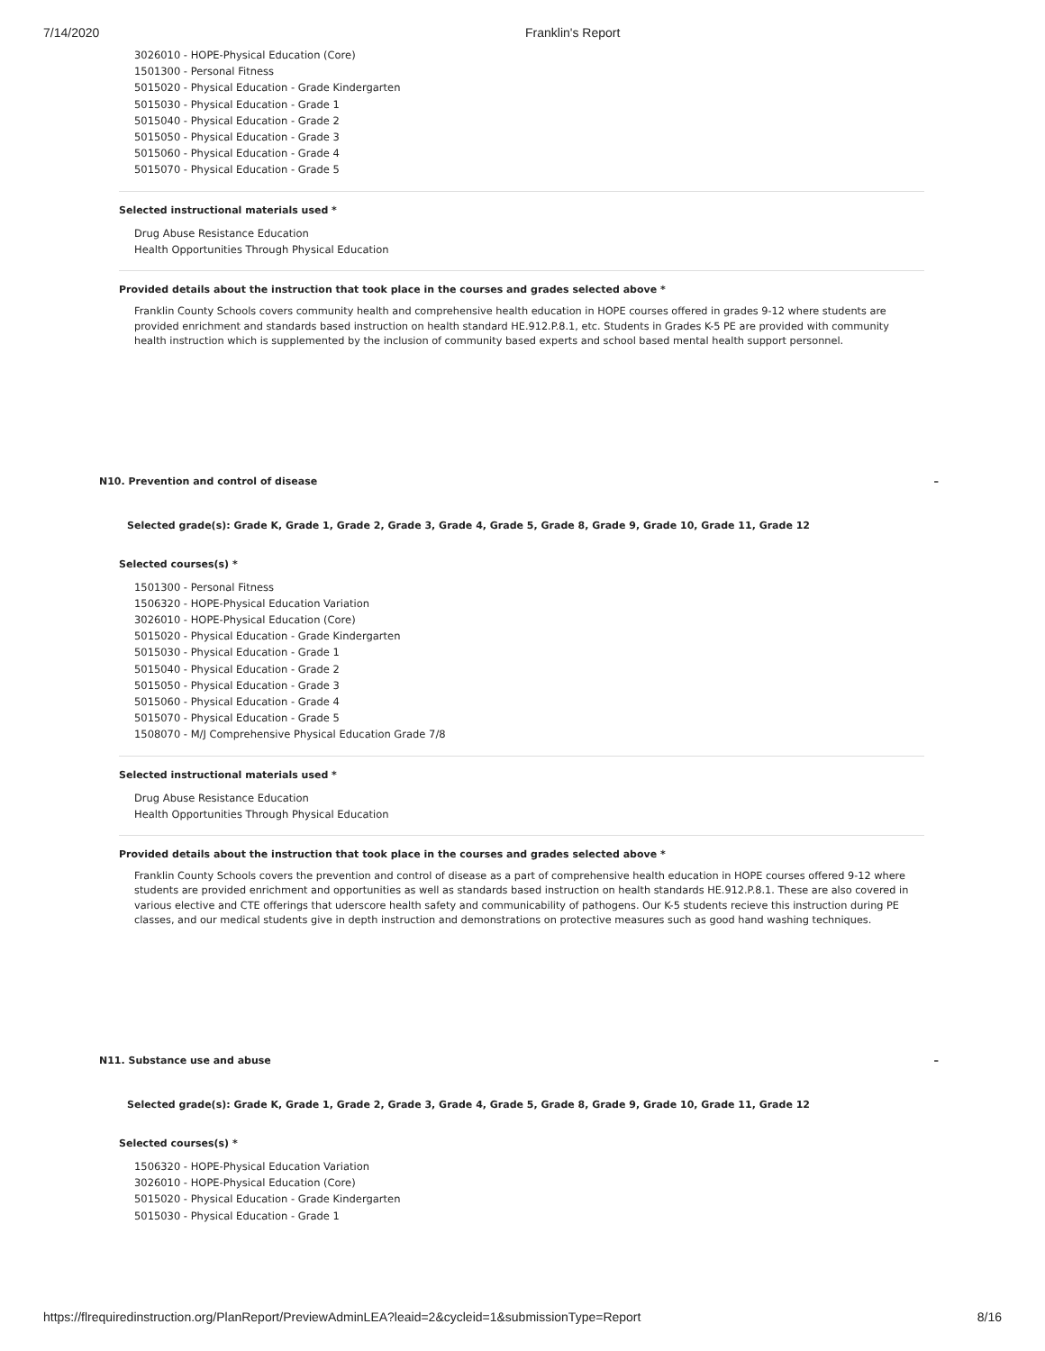7/14/2020 Franklin's Report
3026010 - HOPE-Physical Education (Core)
1501300 - Personal Fitness
5015020 - Physical Education - Grade Kindergarten
5015030 - Physical Education - Grade 1
5015040 - Physical Education - Grade 2
5015050 - Physical Education - Grade 3
5015060 - Physical Education - Grade 4
5015070 - Physical Education - Grade 5
Selected instructional materials used *
Drug Abuse Resistance Education
Health Opportunities Through Physical Education
Provided details about the instruction that took place in the courses and grades selected above *
Franklin County Schools covers community health and comprehensive health education in HOPE courses offered in grades 9-12 where students are provided enrichment and standards based instruction on health standard HE.912.P.8.1, etc. Students in Grades K-5 PE are provided with community health instruction which is supplemented by the inclusion of community based experts and school based mental health support personnel.
N10. Prevention and control of disease –
Selected grade(s): Grade K, Grade 1, Grade 2, Grade 3, Grade 4, Grade 5, Grade 8, Grade 9, Grade 10, Grade 11, Grade 12
Selected courses(s) *
1501300 - Personal Fitness
1506320 - HOPE-Physical Education Variation
3026010 - HOPE-Physical Education (Core)
5015020 - Physical Education - Grade Kindergarten
5015030 - Physical Education - Grade 1
5015040 - Physical Education - Grade 2
5015050 - Physical Education - Grade 3
5015060 - Physical Education - Grade 4
5015070 - Physical Education - Grade 5
1508070 - M/J Comprehensive Physical Education Grade 7/8
Selected instructional materials used *
Drug Abuse Resistance Education
Health Opportunities Through Physical Education
Provided details about the instruction that took place in the courses and grades selected above *
Franklin County Schools covers the prevention and control of disease as a part of comprehensive health education in HOPE courses offered 9-12 where students are provided enrichment and opportunities as well as standards based instruction on health standards HE.912.P.8.1. These are also covered in various elective and CTE offerings that uderscore health safety and communicability of pathogens. Our K-5 students recieve this instruction during PE classes, and our medical students give in depth instruction and demonstrations on protective measures such as good hand washing techniques.
N11. Substance use and abuse –
Selected grade(s): Grade K, Grade 1, Grade 2, Grade 3, Grade 4, Grade 5, Grade 8, Grade 9, Grade 10, Grade 11, Grade 12
Selected courses(s) *
1506320 - HOPE-Physical Education Variation
3026010 - HOPE-Physical Education (Core)
5015020 - Physical Education - Grade Kindergarten
5015030 - Physical Education - Grade 1
https://flrequiredinstruction.org/PlanReport/PreviewAdminLEA?leaid=2&cycleid=1&submissionType=Report 8/16